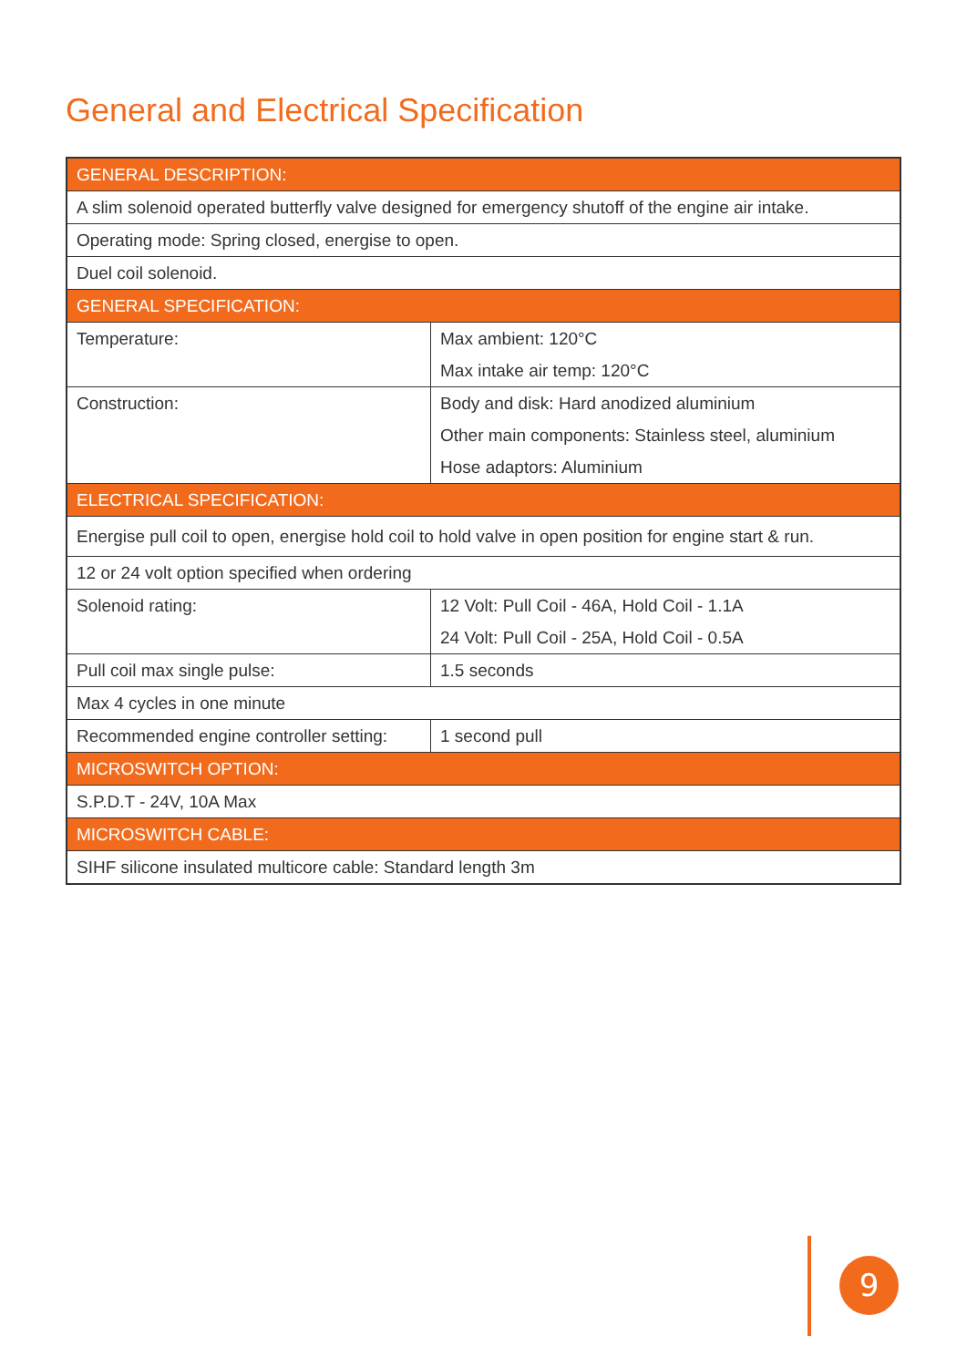General and Electrical Specification
| GENERAL DESCRIPTION: | |
| --- | --- |
| A slim solenoid operated butterfly valve designed for emergency shutoff of the engine air intake. | |
| Operating mode: Spring closed, energise to open. | |
| Duel coil solenoid. | |
| GENERAL SPECIFICATION: | |
| Temperature: | Max ambient: 120°C Max intake air temp: 120°C |
| Construction: | Body and disk: Hard anodized aluminium Other main components: Stainless steel, aluminium Hose adaptors: Aluminium |
| ELECTRICAL SPECIFICATION: | |
| Energise pull coil to open, energise hold coil to hold valve in open position for engine start & run. | |
| 12 or 24 volt option specified when ordering | |
| Solenoid rating: | 12 Volt: Pull Coil - 46A, Hold Coil - 1.1A 24 Volt: Pull Coil - 25A, Hold Coil - 0.5A |
| Pull coil max single pulse: | 1.5 seconds |
| Max 4 cycles in one minute | |
| Recommended engine controller setting: | 1 second pull |
| MICROSWITCH OPTION: | |
| S.P.D.T - 24V, 10A Max | |
| MICROSWITCH CABLE: | |
| SIHF silicone insulated multicore cable: Standard length 3m | |
9